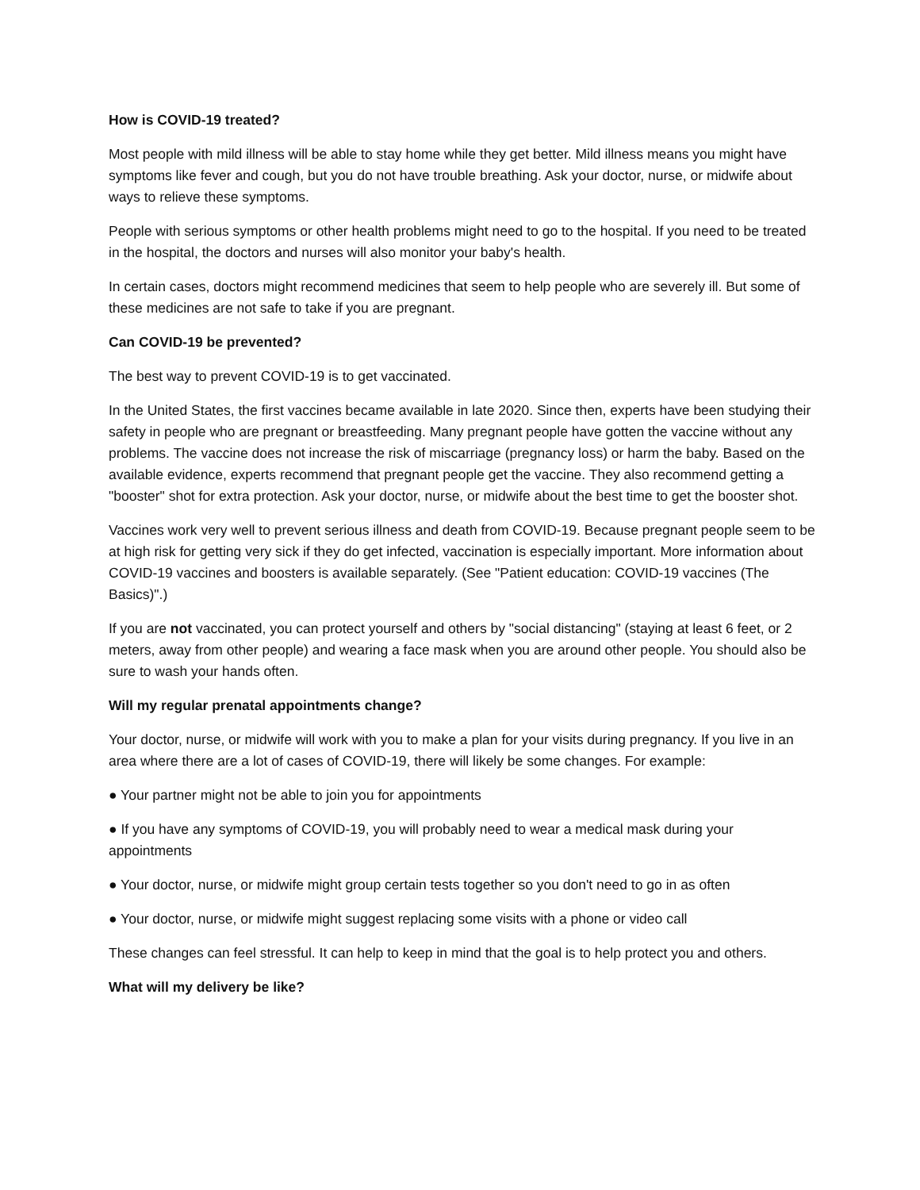How is COVID-19 treated?
Most people with mild illness will be able to stay home while they get better. Mild illness means you might have symptoms like fever and cough, but you do not have trouble breathing. Ask your doctor, nurse, or midwife about ways to relieve these symptoms.
People with serious symptoms or other health problems might need to go to the hospital. If you need to be treated in the hospital, the doctors and nurses will also monitor your baby's health.
In certain cases, doctors might recommend medicines that seem to help people who are severely ill. But some of these medicines are not safe to take if you are pregnant.
Can COVID-19 be prevented?
The best way to prevent COVID-19 is to get vaccinated.
In the United States, the first vaccines became available in late 2020. Since then, experts have been studying their safety in people who are pregnant or breastfeeding. Many pregnant people have gotten the vaccine without any problems. The vaccine does not increase the risk of miscarriage (pregnancy loss) or harm the baby. Based on the available evidence, experts recommend that pregnant people get the vaccine. They also recommend getting a "booster" shot for extra protection. Ask your doctor, nurse, or midwife about the best time to get the booster shot.
Vaccines work very well to prevent serious illness and death from COVID-19. Because pregnant people seem to be at high risk for getting very sick if they do get infected, vaccination is especially important. More information about COVID-19 vaccines and boosters is available separately. (See "Patient education: COVID-19 vaccines (The Basics)".)
If you are not vaccinated, you can protect yourself and others by "social distancing" (staying at least 6 feet, or 2 meters, away from other people) and wearing a face mask when you are around other people. You should also be sure to wash your hands often.
Will my regular prenatal appointments change?
Your doctor, nurse, or midwife will work with you to make a plan for your visits during pregnancy. If you live in an area where there are a lot of cases of COVID-19, there will likely be some changes. For example:
● Your partner might not be able to join you for appointments
● If you have any symptoms of COVID-19, you will probably need to wear a medical mask during your appointments
● Your doctor, nurse, or midwife might group certain tests together so you don't need to go in as often
● Your doctor, nurse, or midwife might suggest replacing some visits with a phone or video call
These changes can feel stressful. It can help to keep in mind that the goal is to help protect you and others.
What will my delivery be like?